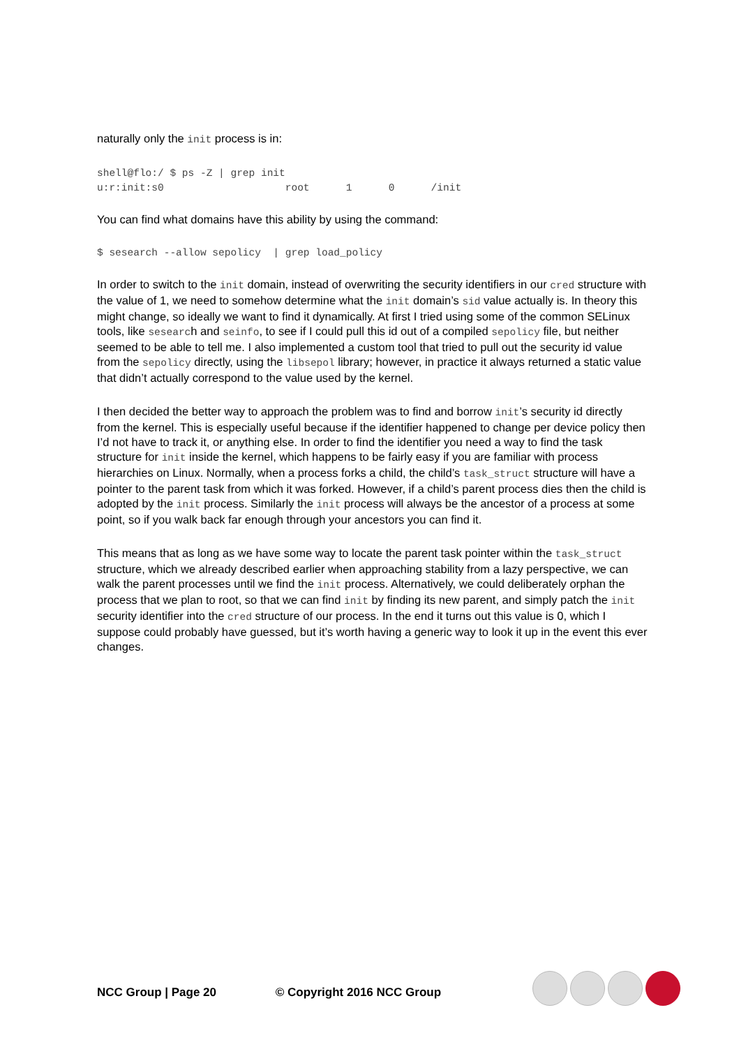naturally only the init process is in:
shell@flo:/ $ ps -Z | grep init
u:r:init:s0                    root      1      0      /init
You can find what domains have this ability by using the command:
$ sesearch --allow sepolicy  | grep load_policy
In order to switch to the init domain, instead of overwriting the security identifiers in our cred structure with the value of 1, we need to somehow determine what the init domain’s sid value actually is. In theory this might change, so ideally we want to find it dynamically. At first I tried using some of the common SELinux tools, like sesearch and seinfo, to see if I could pull this id out of a compiled sepolicy file, but neither seemed to be able to tell me. I also implemented a custom tool that tried to pull out the security id value from the sepolicy directly, using the libsepol library; however, in practice it always returned a static value that didn’t actually correspond to the value used by the kernel.
I then decided the better way to approach the problem was to find and borrow init’s security id directly from the kernel. This is especially useful because if the identifier happened to change per device policy then I’d not have to track it, or anything else. In order to find the identifier you need a way to find the task structure for init inside the kernel, which happens to be fairly easy if you are familiar with process hierarchies on Linux. Normally, when a process forks a child, the child’s task_struct structure will have a pointer to the parent task from which it was forked. However, if a child’s parent process dies then the child is adopted by the init process. Similarly the init process will always be the ancestor of a process at some point, so if you walk back far enough through your ancestors you can find it.
This means that as long as we have some way to locate the parent task pointer within the task_struct structure, which we already described earlier when approaching stability from a lazy perspective, we can walk the parent processes until we find the init process. Alternatively, we could deliberately orphan the process that we plan to root, so that we can find init by finding its new parent, and simply patch the init security identifier into the cred structure of our process. In the end it turns out this value is 0, which I suppose could probably have guessed, but it’s worth having a generic way to look it up in the event this ever changes.
NCC Group | Page 20 © Copyright 2016 NCC Group